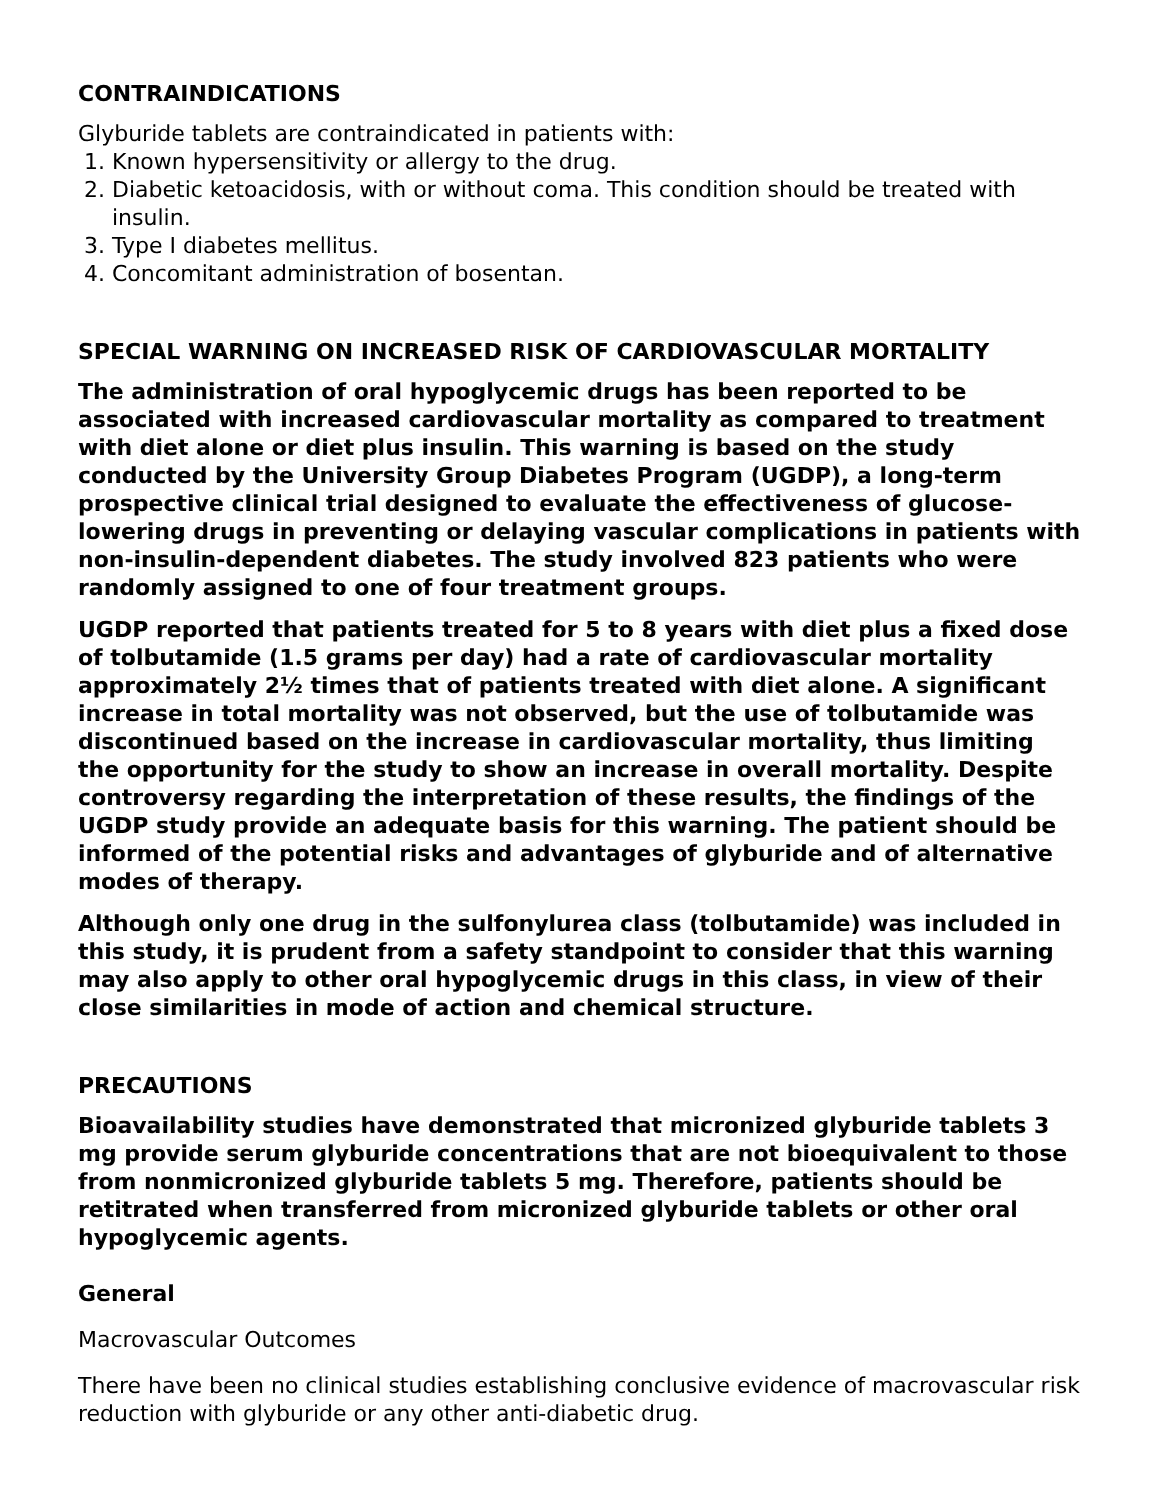CONTRAINDICATIONS
Glyburide tablets are contraindicated in patients with:
1. Known hypersensitivity or allergy to the drug.
2. Diabetic ketoacidosis, with or without coma. This condition should be treated with insulin.
3. Type I diabetes mellitus.
4. Concomitant administration of bosentan.
SPECIAL WARNING ON INCREASED RISK OF CARDIOVASCULAR MORTALITY
The administration of oral hypoglycemic drugs has been reported to be associated with increased cardiovascular mortality as compared to treatment with diet alone or diet plus insulin. This warning is based on the study conducted by the University Group Diabetes Program (UGDP), a long-term prospective clinical trial designed to evaluate the effectiveness of glucose-lowering drugs in preventing or delaying vascular complications in patients with non-insulin-dependent diabetes. The study involved 823 patients who were randomly assigned to one of four treatment groups.
UGDP reported that patients treated for 5 to 8 years with diet plus a fixed dose of tolbutamide (1.5 grams per day) had a rate of cardiovascular mortality approximately 2½ times that of patients treated with diet alone. A significant increase in total mortality was not observed, but the use of tolbutamide was discontinued based on the increase in cardiovascular mortality, thus limiting the opportunity for the study to show an increase in overall mortality. Despite controversy regarding the interpretation of these results, the findings of the UGDP study provide an adequate basis for this warning. The patient should be informed of the potential risks and advantages of glyburide and of alternative modes of therapy.
Although only one drug in the sulfonylurea class (tolbutamide) was included in this study, it is prudent from a safety standpoint to consider that this warning may also apply to other oral hypoglycemic drugs in this class, in view of their close similarities in mode of action and chemical structure.
PRECAUTIONS
Bioavailability studies have demonstrated that micronized glyburide tablets 3 mg provide serum glyburide concentrations that are not bioequivalent to those from nonmicronized glyburide tablets 5 mg. Therefore, patients should be retitrated when transferred from micronized glyburide tablets or other oral hypoglycemic agents.
General
Macrovascular Outcomes
There have been no clinical studies establishing conclusive evidence of macrovascular risk reduction with glyburide or any other anti-diabetic drug.